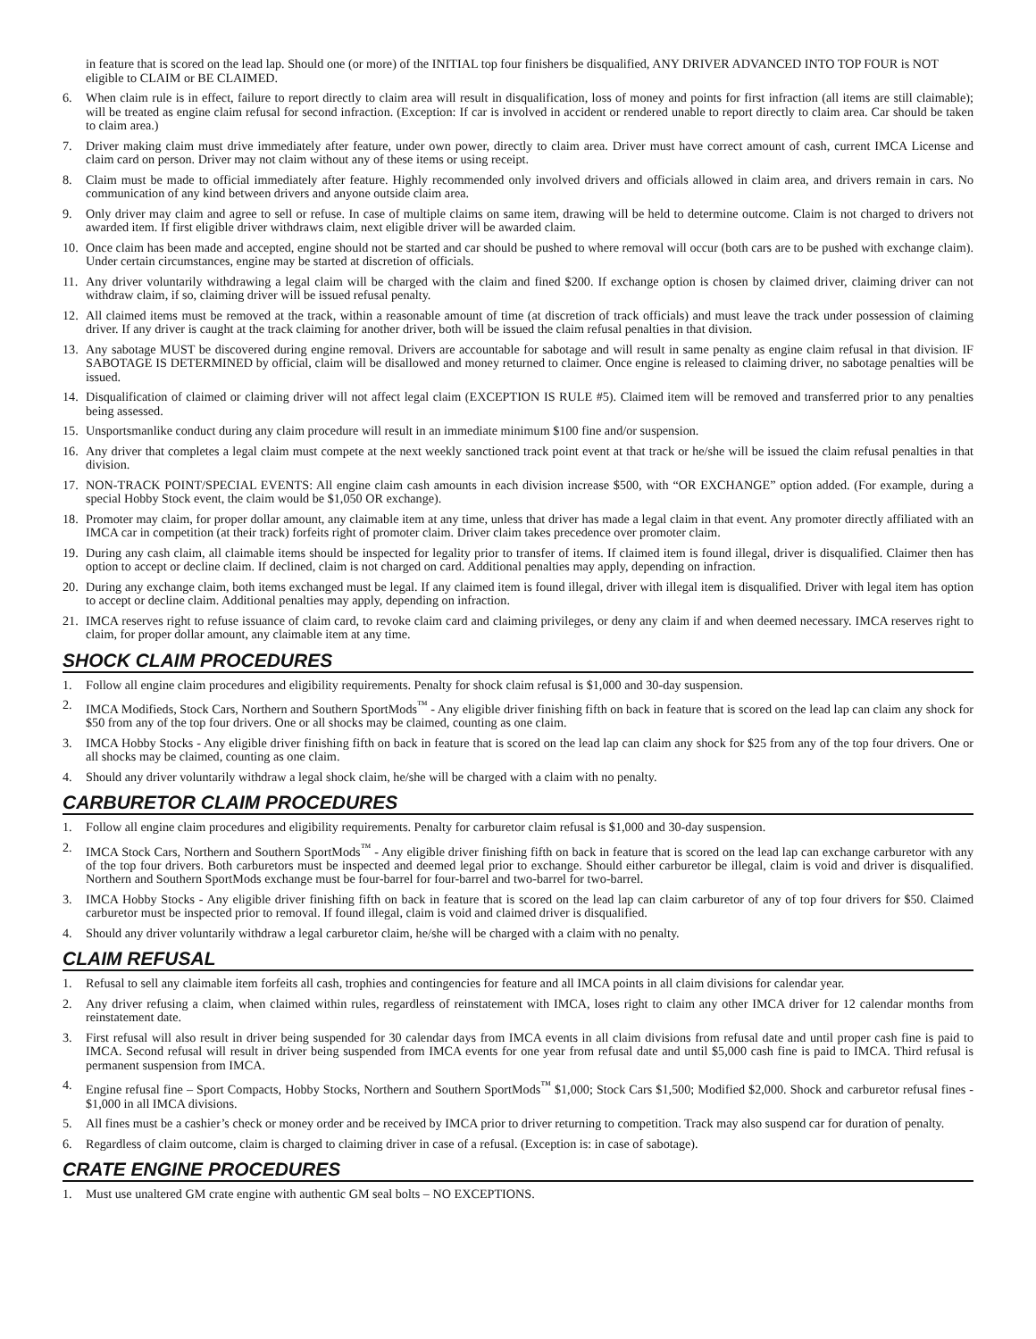in feature that is scored on the lead lap. Should one (or more) of the INITIAL top four finishers be disqualified, ANY DRIVER ADVANCED INTO TOP FOUR is NOT eligible to CLAIM or BE CLAIMED.
6. When claim rule is in effect, failure to report directly to claim area will result in disqualification, loss of money and points for first infraction (all items are still claimable); will be treated as engine claim refusal for second infraction. (Exception: If car is involved in accident or rendered unable to report directly to claim area. Car should be taken to claim area.)
7. Driver making claim must drive immediately after feature, under own power, directly to claim area. Driver must have correct amount of cash, current IMCA License and claim card on person. Driver may not claim without any of these items or using receipt.
8. Claim must be made to official immediately after feature. Highly recommended only involved drivers and officials allowed in claim area, and drivers remain in cars. No communication of any kind between drivers and anyone outside claim area.
9. Only driver may claim and agree to sell or refuse. In case of multiple claims on same item, drawing will be held to determine outcome. Claim is not charged to drivers not awarded item. If first eligible driver withdraws claim, next eligible driver will be awarded claim.
10. Once claim has been made and accepted, engine should not be started and car should be pushed to where removal will occur (both cars are to be pushed with exchange claim). Under certain circumstances, engine may be started at discretion of officials.
11. Any driver voluntarily withdrawing a legal claim will be charged with the claim and fined $200. If exchange option is chosen by claimed driver, claiming driver can not withdraw claim, if so, claiming driver will be issued refusal penalty.
12. All claimed items must be removed at the track, within a reasonable amount of time (at discretion of track officials) and must leave the track under possession of claiming driver. If any driver is caught at the track claiming for another driver, both will be issued the claim refusal penalties in that division.
13. Any sabotage MUST be discovered during engine removal. Drivers are accountable for sabotage and will result in same penalty as engine claim refusal in that division. IF SABOTAGE IS DETERMINED by official, claim will be disallowed and money returned to claimer. Once engine is released to claiming driver, no sabotage penalties will be issued.
14. Disqualification of claimed or claiming driver will not affect legal claim (EXCEPTION IS RULE #5). Claimed item will be removed and transferred prior to any penalties being assessed.
15. Unsportsmanlike conduct during any claim procedure will result in an immediate minimum $100 fine and/or suspension.
16. Any driver that completes a legal claim must compete at the next weekly sanctioned track point event at that track or he/she will be issued the claim refusal penalties in that division.
17. NON-TRACK POINT/SPECIAL EVENTS: All engine claim cash amounts in each division increase $500, with “OR EXCHANGE” option added. (For example, during a special Hobby Stock event, the claim would be $1,050 OR exchange).
18. Promoter may claim, for proper dollar amount, any claimable item at any time, unless that driver has made a legal claim in that event. Any promoter directly affiliated with an IMCA car in competition (at their track) forfeits right of promoter claim. Driver claim takes precedence over promoter claim.
19. During any cash claim, all claimable items should be inspected for legality prior to transfer of items. If claimed item is found illegal, driver is disqualified. Claimer then has option to accept or decline claim. If declined, claim is not charged on card. Additional penalties may apply, depending on infraction.
20. During any exchange claim, both items exchanged must be legal. If any claimed item is found illegal, driver with illegal item is disqualified. Driver with legal item has option to accept or decline claim. Additional penalties may apply, depending on infraction.
21. IMCA reserves right to refuse issuance of claim card, to revoke claim card and claiming privileges, or deny any claim if and when deemed necessary. IMCA reserves right to claim, for proper dollar amount, any claimable item at any time.
SHOCK CLAIM PROCEDURES
1. Follow all engine claim procedures and eligibility requirements. Penalty for shock claim refusal is $1,000 and 30-day suspension.
2. IMCA Modifieds, Stock Cars, Northern and Southern SportMods<sup>™</sup> - Any eligible driver finishing fifth on back in feature that is scored on the lead lap can claim any shock for $50 from any of the top four drivers. One or all shocks may be claimed, counting as one claim.
3. IMCA Hobby Stocks - Any eligible driver finishing fifth on back in feature that is scored on the lead lap can claim any shock for $25 from any of the top four drivers. One or all shocks may be claimed, counting as one claim.
4. Should any driver voluntarily withdraw a legal shock claim, he/she will be charged with a claim with no penalty.
CARBURETOR CLAIM PROCEDURES
1. Follow all engine claim procedures and eligibility requirements. Penalty for carburetor claim refusal is $1,000 and 30-day suspension.
2. IMCA Stock Cars, Northern and Southern SportMods<sup>™</sup> - Any eligible driver finishing fifth on back in feature that is scored on the lead lap can exchange carburetor with any of the top four drivers. Both carburetors must be inspected and deemed legal prior to exchange. Should either carburetor be illegal, claim is void and driver is disqualified. Northern and Southern SportMods exchange must be four-barrel for four-barrel and two-barrel for two-barrel.
3. IMCA Hobby Stocks - Any eligible driver finishing fifth on back in feature that is scored on the lead lap can claim carburetor of any of top four drivers for $50. Claimed carburetor must be inspected prior to removal. If found illegal, claim is void and claimed driver is disqualified.
4. Should any driver voluntarily withdraw a legal carburetor claim, he/she will be charged with a claim with no penalty.
CLAIM REFUSAL
1. Refusal to sell any claimable item forfeits all cash, trophies and contingencies for feature and all IMCA points in all claim divisions for calendar year.
2. Any driver refusing a claim, when claimed within rules, regardless of reinstatement with IMCA, loses right to claim any other IMCA driver for 12 calendar months from reinstatement date.
3. First refusal will also result in driver being suspended for 30 calendar days from IMCA events in all claim divisions from refusal date and until proper cash fine is paid to IMCA. Second refusal will result in driver being suspended from IMCA events for one year from refusal date and until $5,000 cash fine is paid to IMCA. Third refusal is permanent suspension from IMCA.
4. Engine refusal fine – Sport Compacts, Hobby Stocks, Northern and Southern SportMods<sup>™</sup> $1,000; Stock Cars $1,500; Modified $2,000. Shock and carburetor refusal fines - $1,000 in all IMCA divisions.
5. All fines must be a cashier’s check or money order and be received by IMCA prior to driver returning to competition. Track may also suspend car for duration of penalty.
6. Regardless of claim outcome, claim is charged to claiming driver in case of a refusal. (Exception is: in case of sabotage).
CRATE ENGINE PROCEDURES
1. Must use unaltered GM crate engine with authentic GM seal bolts – NO EXCEPTIONS.